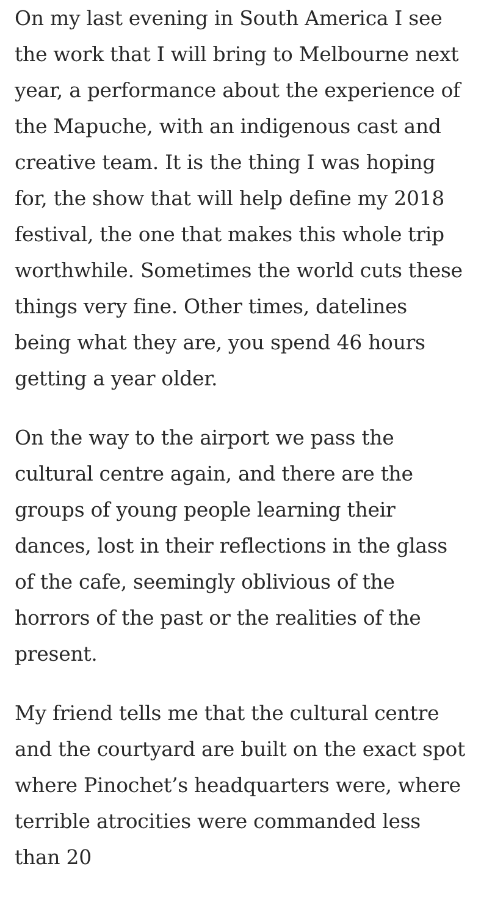On my last evening in South America I see the work that I will bring to Melbourne next year, a performance about the experience of the Mapuche, with an indigenous cast and creative team. It is the thing I was hoping for, the show that will help define my 2018 festival, the one that makes this whole trip worthwhile. Sometimes the world cuts these things very fine. Other times, datelines being what they are, you spend 46 hours getting a year older.
On the way to the airport we pass the cultural centre again, and there are the groups of young people learning their dances, lost in their reflections in the glass of the cafe, seemingly oblivious of the horrors of the past or the realities of the present.
My friend tells me that the cultural centre and the courtyard are built on the exact spot where Pinochet’s headquarters were, where terrible atrocities were commanded less than 20